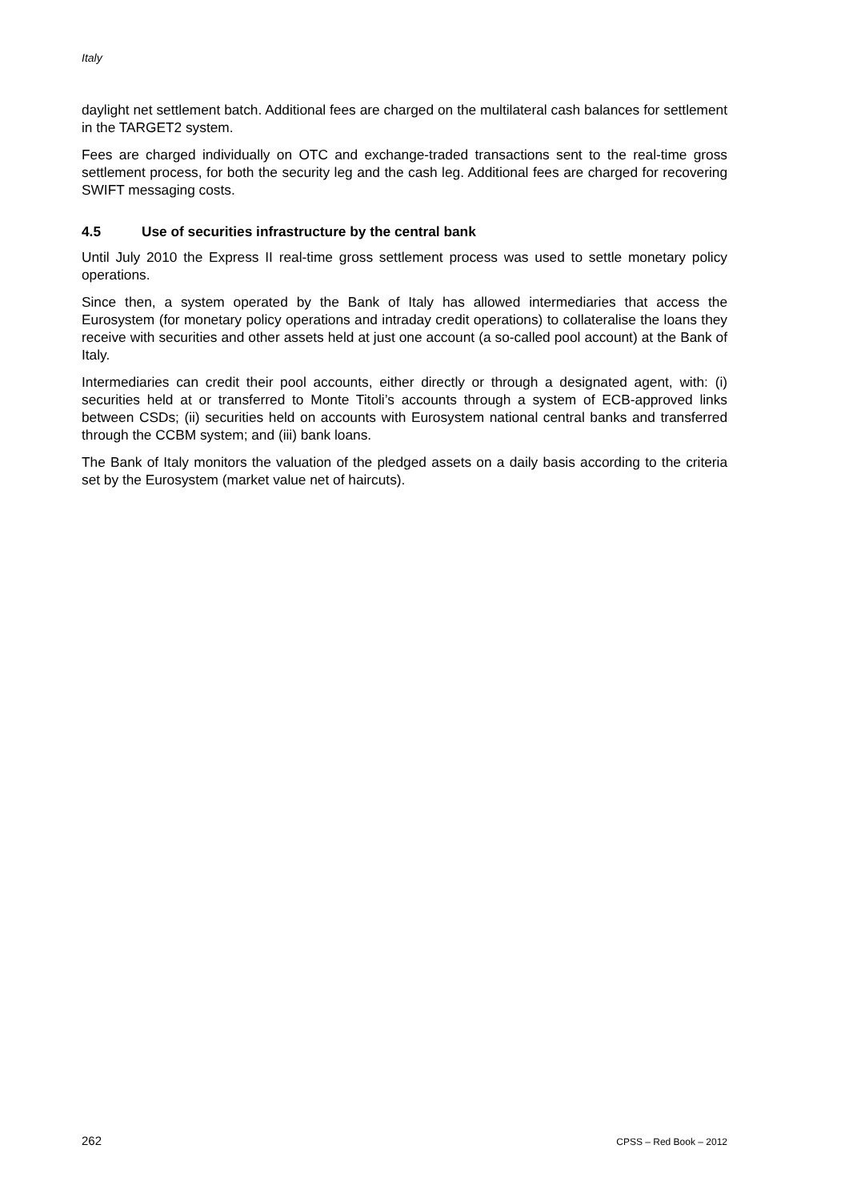Italy
daylight net settlement batch. Additional fees are charged on the multilateral cash balances for settlement in the TARGET2 system.
Fees are charged individually on OTC and exchange-traded transactions sent to the real-time gross settlement process, for both the security leg and the cash leg. Additional fees are charged for recovering SWIFT messaging costs.
4.5 Use of securities infrastructure by the central bank
Until July 2010 the Express II real-time gross settlement process was used to settle monetary policy operations.
Since then, a system operated by the Bank of Italy has allowed intermediaries that access the Eurosystem (for monetary policy operations and intraday credit operations) to collateralise the loans they receive with securities and other assets held at just one account (a so-called pool account) at the Bank of Italy.
Intermediaries can credit their pool accounts, either directly or through a designated agent, with: (i) securities held at or transferred to Monte Titoli’s accounts through a system of ECB-approved links between CSDs; (ii) securities held on accounts with Eurosystem national central banks and transferred through the CCBM system; and (iii) bank loans.
The Bank of Italy monitors the valuation of the pledged assets on a daily basis according to the criteria set by the Eurosystem (market value net of haircuts).
262 CPSS – Red Book – 2012